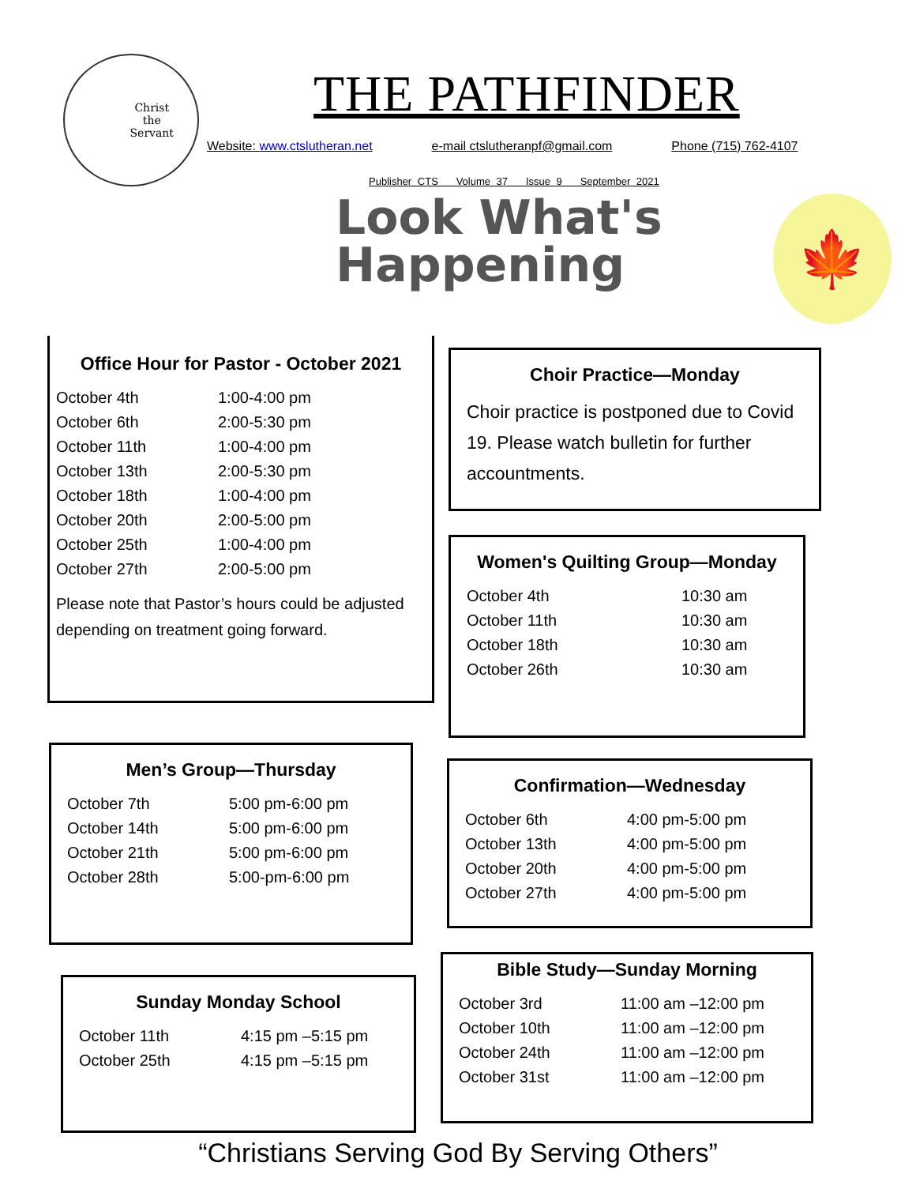Christ
the
Servant
THE PATHFINDER
Website: www.ctslutheran.net e-mail ctslutheranpf@gmail.com Phone (715) 762-4107
Publisher CTS Volume 37 Issue 9 September 2021
Look What's
Happening
🍁
Office Hour for Pastor - October 2021
| October 4th | 1:00-4:00 pm |
| October 6th | 2:00-5:30 pm |
| October 11th | 1:00-4:00 pm |
| October 13th | 2:00-5:30 pm |
| October 18th | 1:00-4:00 pm |
| October 20th | 2:00-5:00 pm |
| October 25th | 1:00-4:00 pm |
| October 27th | 2:00-5:00 pm |
Please note that Pastor’s hours could be adjusted depending on treatment going forward.
Choir Practice—Monday
Choir practice is postponed due to Covid 19. Please watch bulletin for further accountments.
Women's Quilting Group—Monday
| October 4th | 10:30 am |
| October 11th | 10:30 am |
| October 18th | 10:30 am |
| October 26th | 10:30 am |
Men’s Group—Thursday
| October 7th | 5:00 pm-6:00 pm |
| October 14th | 5:00 pm-6:00 pm |
| October 21th | 5:00 pm-6:00 pm |
| October 28th | 5:00-pm-6:00 pm |
Confirmation—Wednesday
| October 6th | 4:00 pm-5:00 pm |
| October 13th | 4:00 pm-5:00 pm |
| October 20th | 4:00 pm-5:00 pm |
| October 27th | 4:00 pm-5:00 pm |
Bible Study—Sunday Morning
| October 3rd | 11:00 am –12:00 pm |
| October 10th | 11:00 am –12:00 pm |
| October 24th | 11:00 am –12:00 pm |
| October 31st | 11:00 am –12:00 pm |
Sunday Monday School
| October 11th | 4:15 pm –5:15 pm |
| October 25th | 4:15 pm –5:15 pm |
“Christians Serving God By Serving Others”